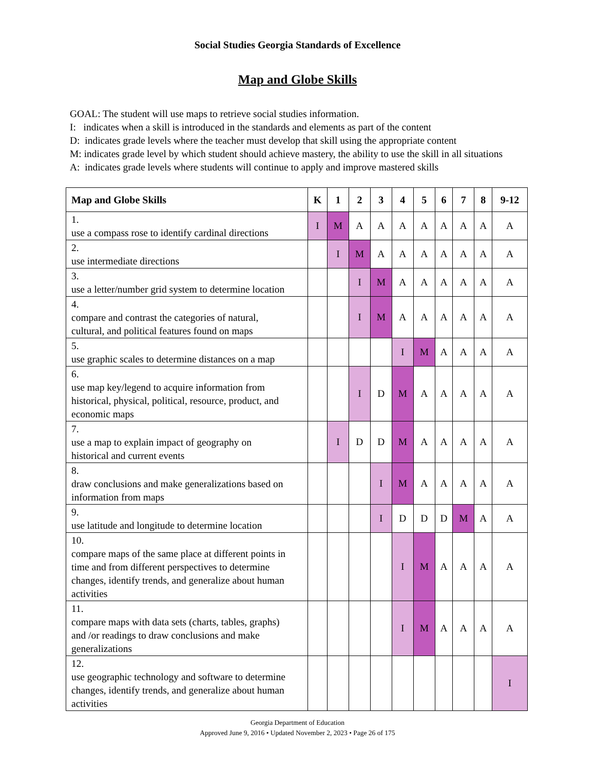Social Studies Georgia Standards of Excellence
Map and Globe Skills
GOAL: The student will use maps to retrieve social studies information.
I: indicates when a skill is introduced in the standards and elements as part of the content
D: indicates grade levels where the teacher must develop that skill using the appropriate content
M: indicates grade level by which student should achieve mastery, the ability to use the skill in all situations
A: indicates grade levels where students will continue to apply and improve mastered skills
| Map and Globe Skills | K | 1 | 2 | 3 | 4 | 5 | 6 | 7 | 8 | 9-12 |
| --- | --- | --- | --- | --- | --- | --- | --- | --- | --- | --- |
| 1. use a compass rose to identify cardinal directions | I | M | A | A | A | A | A | A | A | A |
| 2. use intermediate directions | | I | M | A | A | A | A | A | A | A |
| 3. use a letter/number grid system to determine location | | | I | M | A | A | A | A | A | A |
| 4. compare and contrast the categories of natural, cultural, and political features found on maps | | | I | M | A | A | A | A | A | A |
| 5. use graphic scales to determine distances on a map | | | | | I | M | A | A | A | A |
| 6. use map key/legend to acquire information from historical, physical, political, resource, product, and economic maps | | | I | D | M | A | A | A | A | A |
| 7. use a map to explain impact of geography on historical and current events | | I | D | D | M | A | A | A | A | A |
| 8. draw conclusions and make generalizations based on information from maps | | | | I | M | A | A | A | A | A |
| 9. use latitude and longitude to determine location | | | | I | D | D | D | M | A | A |
| 10. compare maps of the same place at different points in time and from different perspectives to determine changes, identify trends, and generalize about human activities | | | | | I | M | A | A | A | A |
| 11. compare maps with data sets (charts, tables, graphs) and /or readings to draw conclusions and make generalizations | | | | | I | M | A | A | A | A |
| 12. use geographic technology and software to determine changes, identify trends, and generalize about human activities | | | | | | | | | | I |
Georgia Department of Education
Approved June 9, 2016 • Updated November 2, 2023 • Page 26 of 175